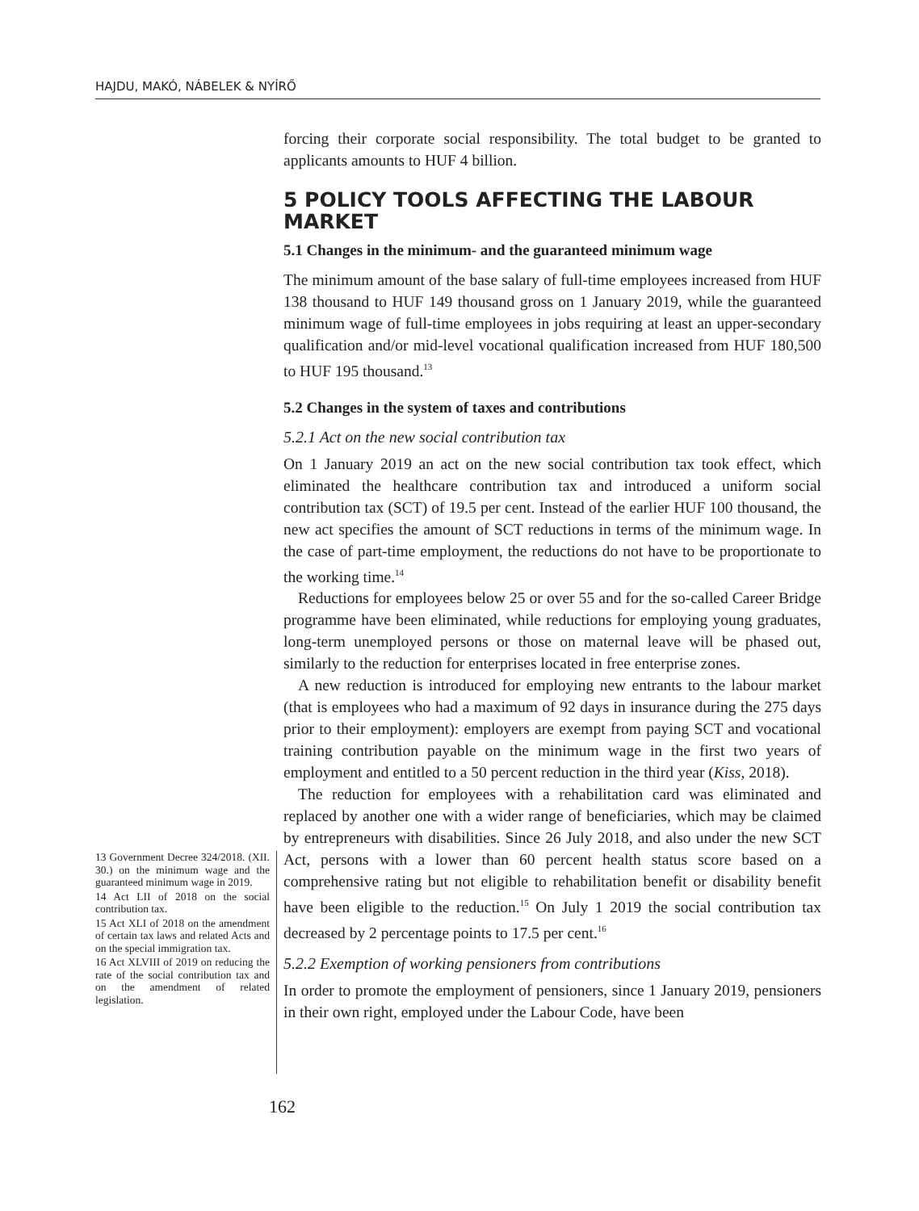HAJDU, MAKÓ, NÁBELEK & NYÍRŐ
forcing their corporate social responsibility. The total budget to be granted to applicants amounts to HUF 4 billion.
5 POLICY TOOLS AFFECTING THE LABOUR MARKET
5.1 Changes in the minimum- and the guaranteed minimum wage
The minimum amount of the base salary of full-time employees increased from HUF 138 thousand to HUF 149 thousand gross on 1 January 2019, while the guaranteed minimum wage of full-time employees in jobs requiring at least an upper-secondary qualification and/or mid-level vocational qualification increased from HUF 180,500 to HUF 195 thousand.<sup>13</sup>
5.2 Changes in the system of taxes and contributions
5.2.1 Act on the new social contribution tax
On 1 January 2019 an act on the new social contribution tax took effect, which eliminated the healthcare contribution tax and introduced a uniform social contribution tax (SCT) of 19.5 per cent. Instead of the earlier HUF 100 thousand, the new act specifies the amount of SCT reductions in terms of the minimum wage. In the case of part-time employment, the reductions do not have to be proportionate to the working time.<sup>14</sup>
Reductions for employees below 25 or over 55 and for the so-called Career Bridge programme have been eliminated, while reductions for employing young graduates, long-term unemployed persons or those on maternal leave will be phased out, similarly to the reduction for enterprises located in free enterprise zones.
A new reduction is introduced for employing new entrants to the labour market (that is employees who had a maximum of 92 days in insurance during the 275 days prior to their employment): employers are exempt from paying SCT and vocational training contribution payable on the minimum wage in the first two years of employment and entitled to a 50 percent reduction in the third year (Kiss, 2018).
The reduction for employees with a rehabilitation card was eliminated and replaced by another one with a wider range of beneficiaries, which may be claimed by entrepreneurs with disabilities. Since 26 July 2018, and also under the new SCT Act, persons with a lower than 60 percent health status score based on a comprehensive rating but not eligible to rehabilitation benefit or disability benefit have been eligible to the reduction.<sup>15</sup> On July 1 2019 the social contribution tax decreased by 2 percentage points to 17.5 per cent.<sup>16</sup>
5.2.2 Exemption of working pensioners from contributions
In order to promote the employment of pensioners, since 1 January 2019, pensioners in their own right, employed under the Labour Code, have been
13 Government Decree 324/2018. (XII. 30.) on the minimum wage and the guaranteed minimum wage in 2019.
14 Act LII of 2018 on the social contribution tax.
15 Act XLI of 2018 on the amendment of certain tax laws and related Acts and on the special immigration tax.
16 Act XLVIII of 2019 on reducing the rate of the social contribution tax and on the amendment of related legislation.
162